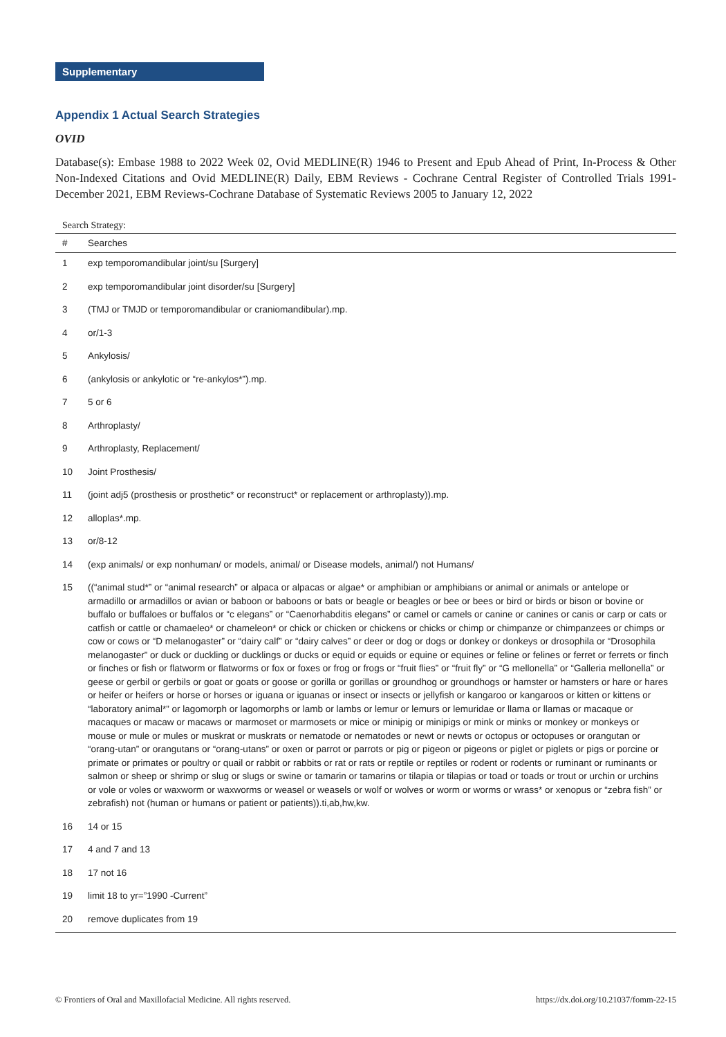Supplementary
Appendix 1 Actual Search Strategies
OVID
Database(s): Embase 1988 to 2022 Week 02, Ovid MEDLINE(R) 1946 to Present and Epub Ahead of Print, In-Process & Other Non-Indexed Citations and Ovid MEDLINE(R) Daily, EBM Reviews - Cochrane Central Register of Controlled Trials 1991-December 2021, EBM Reviews-Cochrane Database of Systematic Reviews 2005 to January 12, 2022
Search Strategy:
| # | Searches |
| --- | --- |
| 1 | exp temporomandibular joint/su [Surgery] |
| 2 | exp temporomandibular joint disorder/su [Surgery] |
| 3 | (TMJ or TMJD or temporomandibular or craniomandibular).mp. |
| 4 | or/1-3 |
| 5 | Ankylosis/ |
| 6 | (ankylosis or ankylotic or “re-ankylos*”).mp. |
| 7 | 5 or 6 |
| 8 | Arthroplasty/ |
| 9 | Arthroplasty, Replacement/ |
| 10 | Joint Prosthesis/ |
| 11 | (joint adj5 (prosthesis or prosthetic* or reconstruct* or replacement or arthroplasty)).mp. |
| 12 | alloplas*.mp. |
| 13 | or/8-12 |
| 14 | (exp animals/ or exp nonhuman/ or models, animal/ or Disease models, animal/) not Humans/ |
| 15 | ((“animal stud*” or “animal research” or alpaca or alpacas or algae* or amphibian or amphibians or animal or animals or antelope or armadillo or armadillos or avian or baboon or baboons or bats or beagle or beagles or bee or bees or bird or birds or bison or bovine or buffalo or buffaloes or buffalos or “c elegans” or “Caenorhabditis elegans” or camel or camels or canine or canines or canis or carp or cats or catfish or cattle or chamaeleo* or chameleon* or chick or chicken or chickens or chicks or chimp or chimpanze or chimpanzees or chimps or cow or cows or “D melanogaster” or “dairy calf” or “dairy calves” or deer or dog or dogs or donkey or donkeys or drosophila or “Drosophila melanogaster” or duck or duckling or ducklings or ducks or equid or equids or equine or equines or feline or felines or ferret or ferrets or finch or finches or fish or flatworm or flatworms or fox or foxes or frog or frogs or “fruit flies” or “fruit fly” or “G mellonella” or “Galleria mellonella” or geese or gerbil or gerbils or goat or goats or goose or gorilla or gorillas or groundhog or groundhogs or hamster or hamsters or hare or hares or heifer or heifers or horse or horses or iguana or iguanas or insect or insects or jellyfish or kangaroo or kangaroos or kitten or kittens or “laboratory animal*” or lagomorph or lagomorphs or lamb or lambs or lemur or lemurs or lemuridae or llama or llamas or macaque or macaques or macaw or macaws or marmoset or marmosets or mice or minipig or minipigs or mink or minks or monkey or monkeys or mouse or mule or mules or muskrat or muskrats or nematode or nematodes or newt or newts or octopus or octopuses or orangutan or “orang-utan” or orangutans or “orang-utans” or oxen or parrot or parrots or pig or pigeon or pigeons or piglet or piglets or pigs or porcine or primate or primates or poultry or quail or rabbit or rabbits or rat or rats or reptile or reptiles or rodent or rodents or ruminant or ruminants or salmon or sheep or shrimp or slug or slugs or swine or tamarin or tamarins or tilapia or tilapias or toad or toads or trout or urchin or urchins or vole or voles or waxworm or waxworms or weasel or weasels or wolf or wolves or worm or worms or wrass* or xenopus or “zebra fish” or zebrafish) not (human or humans or patient or patients)).ti,ab,hw,kw. |
| 16 | 14 or 15 |
| 17 | 4 and 7 and 13 |
| 18 | 17 not 16 |
| 19 | limit 18 to yr=”1990 -Current” |
| 20 | remove duplicates from 19 |
© Frontiers of Oral and Maxillofacial Medicine. All rights reserved. https://dx.doi.org/10.21037/fomm-22-15